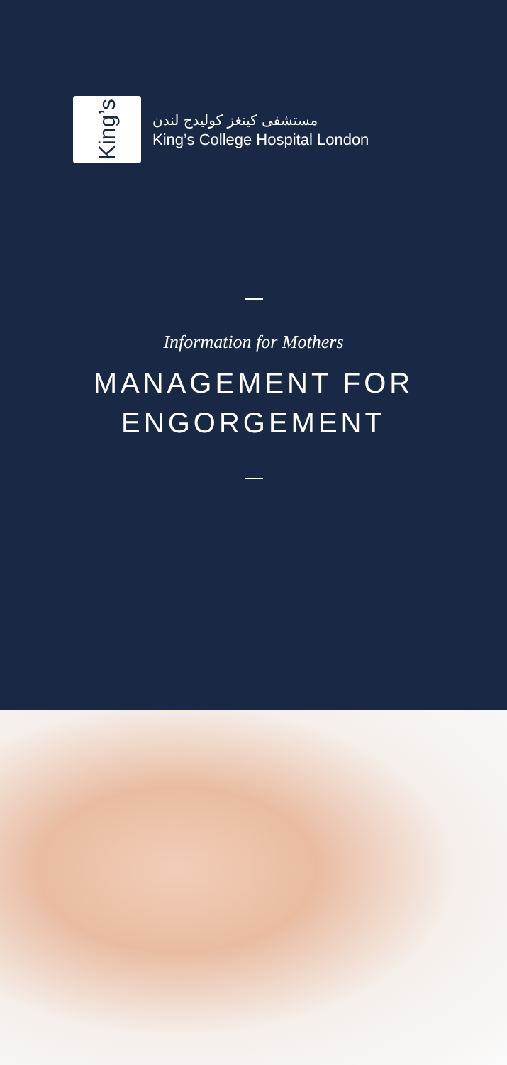King’s
مستشفى كينغز كوليدج لندن
King’s College Hospital London
Information for Mothers
MANAGEMENT FOR
ENGORGEMENT